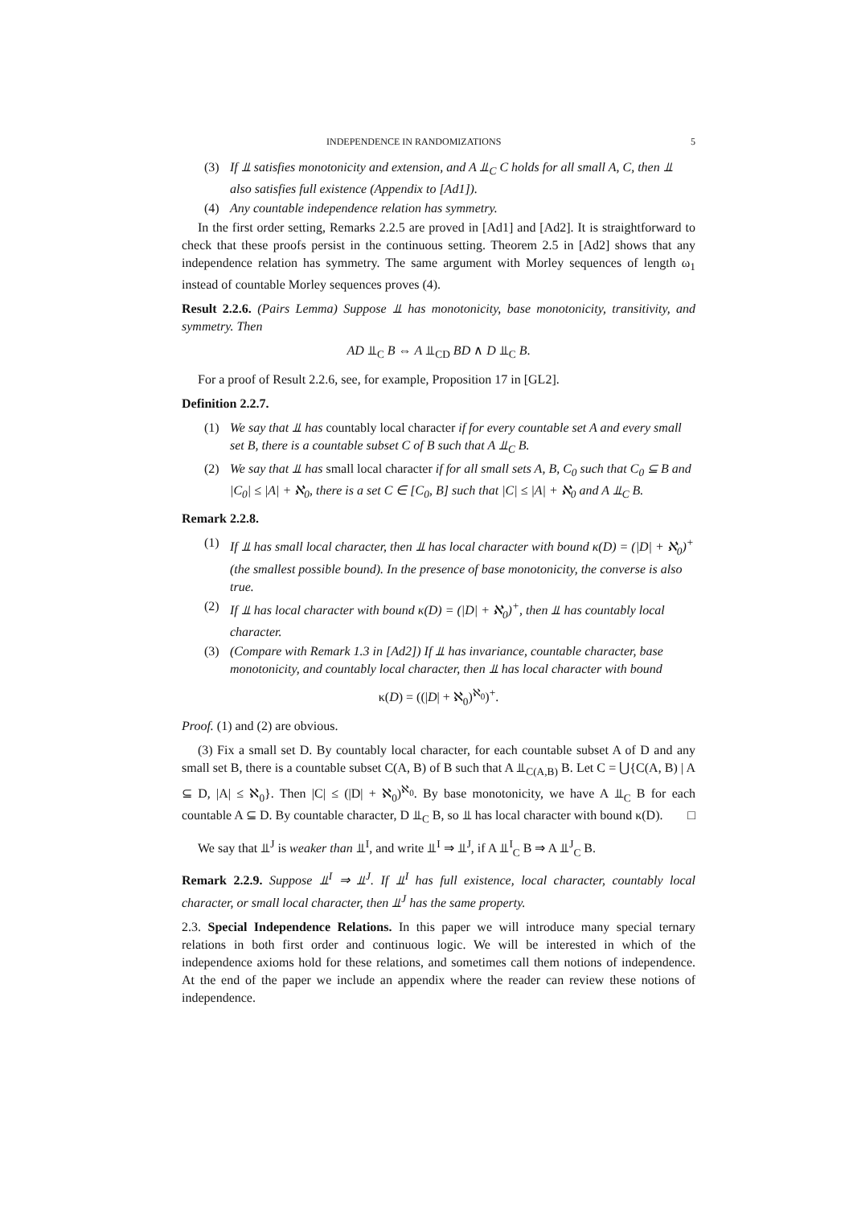INDEPENDENCE IN RANDOMIZATIONS 5
(3) If ⫫ satisfies monotonicity and extension, and A ⫫<sub>C</sub> C holds for all small A, C, then ⫫ also satisfies full existence (Appendix to [Ad1]).
(4) Any countable independence relation has symmetry.
In the first order setting, Remarks 2.2.5 are proved in [Ad1] and [Ad2]. It is straightforward to check that these proofs persist in the continuous setting. Theorem 2.5 in [Ad2] shows that any independence relation has symmetry. The same argument with Morley sequences of length ω<sub>1</sub> instead of countable Morley sequences proves (4).
Result 2.2.6. (Pairs Lemma) Suppose ⫫ has monotonicity, base monotonicity, transitivity, and symmetry. Then
AD ⫫<sub>C</sub> B ⇔ A ⫫<sub>CD</sub> BD ∧ D ⫫<sub>C</sub> B.
For a proof of Result 2.2.6, see, for example, Proposition 17 in [GL2].
Definition 2.2.7.
(1) We say that ⫫ has countably local character if for every countable set A and every small set B, there is a countable subset C of B such that A ⫫<sub>C</sub> B.
(2) We say that ⫫ has small local character if for all small sets A, B, C<sub>0</sub> such that C<sub>0</sub> ⊆ B and |C<sub>0</sub>| ≤ |A| + ℵ<sub>0</sub>, there is a set C ∈ [C<sub>0</sub>, B] such that |C| ≤ |A| + ℵ<sub>0</sub> and A ⫫<sub>C</sub> B.
Remark 2.2.8.
(1) If ⫫ has small local character, then ⫫ has local character with bound κ(D) = (|D| + ℵ<sub>0</sub>)<sup>+</sup> (the smallest possible bound). In the presence of base monotonicity, the converse is also true.
(2) If ⫫ has local character with bound κ(D) = (|D| + ℵ<sub>0</sub>)<sup>+</sup>, then ⫫ has countably local character.
(3) (Compare with Remark 1.3 in [Ad2]) If ⫫ has invariance, countable character, base monotonicity, and countably local character, then ⫫ has local character with bound
κ(D) = ((|D| + ℵ<sub>0</sub>)<sup>ℵ<sub>0</sub></sup>)<sup>+</sup>.
Proof. (1) and (2) are obvious.
(3) Fix a small set D. By countably local character, for each countable subset A of D and any small set B, there is a countable subset C(A, B) of B such that A ⫫<sub>C(A,B)</sub> B. Let C = ⋃{C(A, B) | A ⊆ D, |A| ≤ ℵ<sub>0</sub>}. Then |C| ≤ (|D| + ℵ<sub>0</sub>)<sup>ℵ<sub>0</sub></sup>. By base monotonicity, we have A ⫫<sub>C</sub> B for each countable A ⊆ D. By countable character, D ⫫<sub>C</sub> B, so ⫫ has local character with bound κ(D). □
We say that ⫫<sup>J</sup> is weaker than ⫫<sup>I</sup>, and write ⫫<sup>I</sup> ⇒ ⫫<sup>J</sup>, if A ⫫<sup>I</sup><sub>C</sub> B ⇒ A ⫫<sup>J</sup><sub>C</sub> B.
Remark 2.2.9. Suppose ⫫<sup>I</sup> ⇒ ⫫<sup>J</sup>. If ⫫<sup>I</sup> has full existence, local character, countably local character, or small local character, then ⫫<sup>J</sup> has the same property.
2.3. Special Independence Relations. In this paper we will introduce many special ternary relations in both first order and continuous logic. We will be interested in which of the independence axioms hold for these relations, and sometimes call them notions of independence. At the end of the paper we include an appendix where the reader can review these notions of independence.